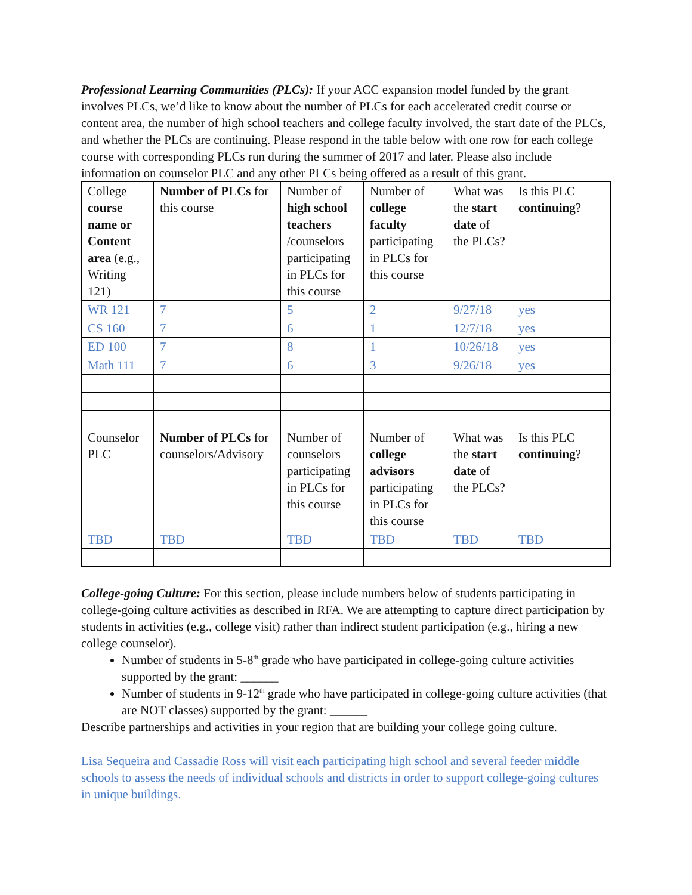Professional Learning Communities (PLCs): If your ACC expansion model funded by the grant involves PLCs, we’d like to know about the number of PLCs for each accelerated credit course or content area, the number of high school teachers and college faculty involved, the start date of the PLCs, and whether the PLCs are continuing. Please respond in the table below with one row for each college course with corresponding PLCs run during the summer of 2017 and later. Please also include information on counselor PLC and any other PLCs being offered as a result of this grant.
| College course name or Content area (e.g., Writing 121) | Number of PLCs for this course | Number of high school teachers /counselors participating in PLCs for this course | Number of college faculty participating in PLCs for this course | What was the start date of the PLCs? | Is this PLC continuing ? |
| WR 121 | 7 | 5 | 2 | 9/27/18 | yes |
| CS 160 | 7 | 6 | 1 | 12/7/18 | yes |
| ED 100 | 7 | 8 | 1 | 10/26/18 | yes |
| Math 111 | 7 | 6 | 3 | 9/26/18 | yes |
| Counselor PLC | Number of PLCs for counselors/Advisory | Number of counselors participating in PLCs for this course | Number of college advisors participating in PLCs for this course | What was the start date of the PLCs? | Is this PLC continuing ? |
| TBD | TBD | TBD | TBD | TBD | TBD |
College-going Culture: For this section, please include numbers below of students participating in college-going culture activities as described in RFA. We are attempting to capture direct participation by students in activities (e.g., college visit) rather than indirect student participation (e.g., hiring a new college counselor).
Number of students in 5-8<sup>th</sup> grade who have participated in college-going culture activities supported by the grant: ______
Number of students in 9-12<sup>th</sup> grade who have participated in college-going culture activities (that are NOT classes) supported by the grant: ______
Describe partnerships and activities in your region that are building your college going culture.
Lisa Sequeira and Cassadie Ross will visit each participating high school and several feeder middle schools to assess the needs of individual schools and districts in order to support college-going cultures in unique buildings.